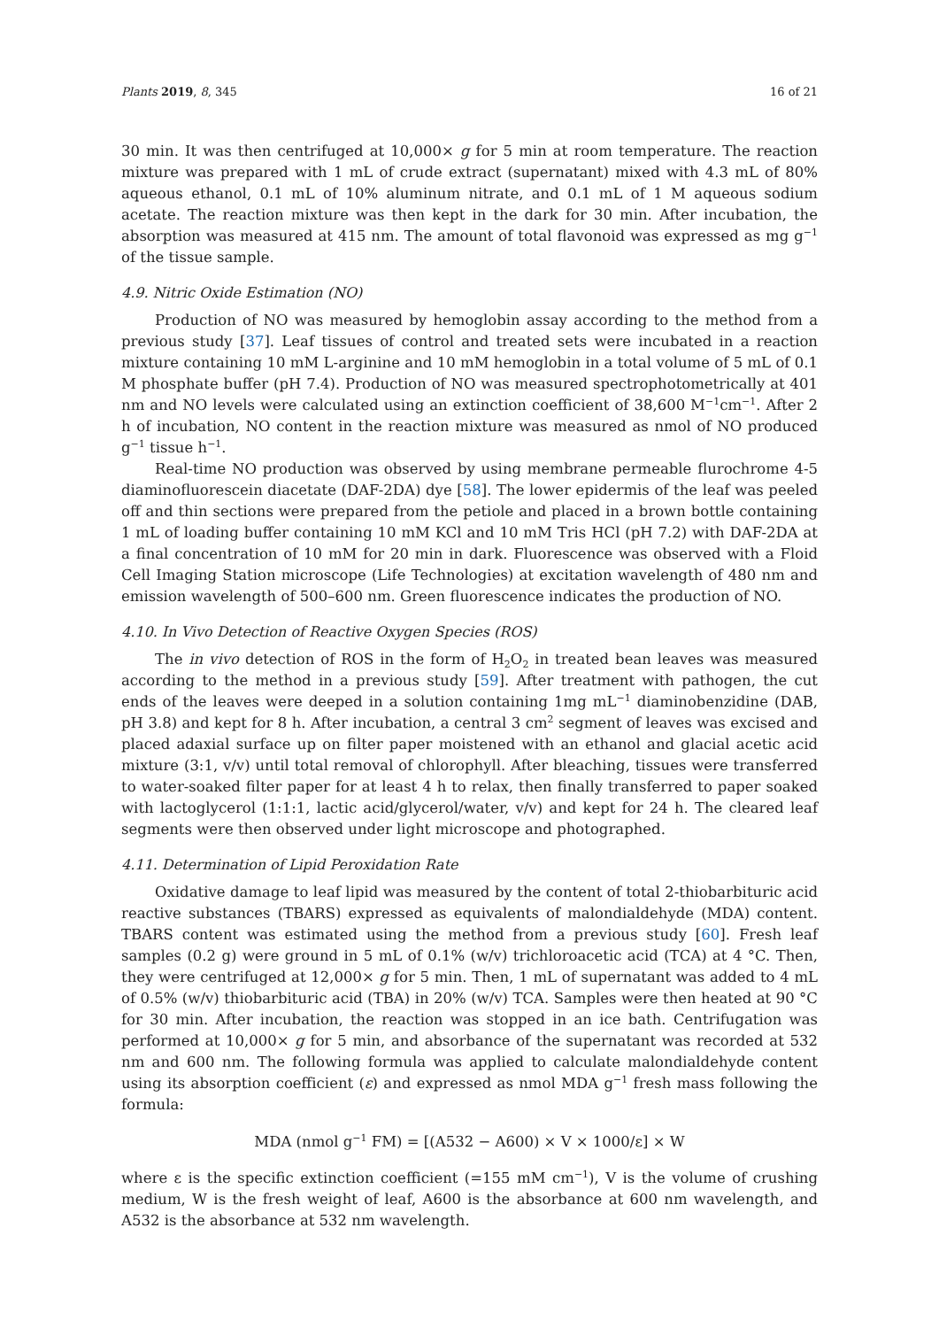Plants 2019, 8, 345 16 of 21
30 min. It was then centrifuged at 10,000× g for 5 min at room temperature. The reaction mixture was prepared with 1 mL of crude extract (supernatant) mixed with 4.3 mL of 80% aqueous ethanol, 0.1 mL of 10% aluminum nitrate, and 0.1 mL of 1 M aqueous sodium acetate. The reaction mixture was then kept in the dark for 30 min. After incubation, the absorption was measured at 415 nm. The amount of total flavonoid was expressed as mg g<sup>−1</sup> of the tissue sample.
4.9. Nitric Oxide Estimation (NO)
Production of NO was measured by hemoglobin assay according to the method from a previous study [37]. Leaf tissues of control and treated sets were incubated in a reaction mixture containing 10 mM L-arginine and 10 mM hemoglobin in a total volume of 5 mL of 0.1 M phosphate buffer (pH 7.4). Production of NO was measured spectrophotometrically at 401 nm and NO levels were calculated using an extinction coefficient of 38,600 M<sup>−1</sup>cm<sup>−1</sup>. After 2 h of incubation, NO content in the reaction mixture was measured as nmol of NO produced g<sup>−1</sup> tissue h<sup>−1</sup>.
Real-time NO production was observed by using membrane permeable flurochrome 4-5 diaminofluorescein diacetate (DAF-2DA) dye [58]. The lower epidermis of the leaf was peeled off and thin sections were prepared from the petiole and placed in a brown bottle containing 1 mL of loading buffer containing 10 mM KCl and 10 mM Tris HCl (pH 7.2) with DAF-2DA at a final concentration of 10 mM for 20 min in dark. Fluorescence was observed with a Floid Cell Imaging Station microscope (Life Technologies) at excitation wavelength of 480 nm and emission wavelength of 500–600 nm. Green fluorescence indicates the production of NO.
4.10. In Vivo Detection of Reactive Oxygen Species (ROS)
The in vivo detection of ROS in the form of H<sub>2</sub>O<sub>2</sub> in treated bean leaves was measured according to the method in a previous study [59]. After treatment with pathogen, the cut ends of the leaves were deeped in a solution containing 1mg mL<sup>−1</sup> diaminobenzidine (DAB, pH 3.8) and kept for 8 h. After incubation, a central 3 cm<sup>2</sup> segment of leaves was excised and placed adaxial surface up on filter paper moistened with an ethanol and glacial acetic acid mixture (3:1, v/v) until total removal of chlorophyll. After bleaching, tissues were transferred to water-soaked filter paper for at least 4 h to relax, then finally transferred to paper soaked with lactoglycerol (1:1:1, lactic acid/glycerol/water, v/v) and kept for 24 h. The cleared leaf segments were then observed under light microscope and photographed.
4.11. Determination of Lipid Peroxidation Rate
Oxidative damage to leaf lipid was measured by the content of total 2-thiobarbituric acid reactive substances (TBARS) expressed as equivalents of malondialdehyde (MDA) content. TBARS content was estimated using the method from a previous study [60]. Fresh leaf samples (0.2 g) were ground in 5 mL of 0.1% (w/v) trichloroacetic acid (TCA) at 4 °C. Then, they were centrifuged at 12,000× g for 5 min. Then, 1 mL of supernatant was added to 4 mL of 0.5% (w/v) thiobarbituric acid (TBA) in 20% (w/v) TCA. Samples were then heated at 90 °C for 30 min. After incubation, the reaction was stopped in an ice bath. Centrifugation was performed at 10,000× g for 5 min, and absorbance of the supernatant was recorded at 532 nm and 600 nm. The following formula was applied to calculate malondialdehyde content using its absorption coefficient (ε) and expressed as nmol MDA g<sup>−1</sup> fresh mass following the formula:
MDA (nmol g<sup>−1</sup> FM) = [(A532 − A600) × V × 1000/ε] × W
where ε is the specific extinction coefficient (=155 mM cm<sup>−1</sup>), V is the volume of crushing medium, W is the fresh weight of leaf, A600 is the absorbance at 600 nm wavelength, and A532 is the absorbance at 532 nm wavelength.